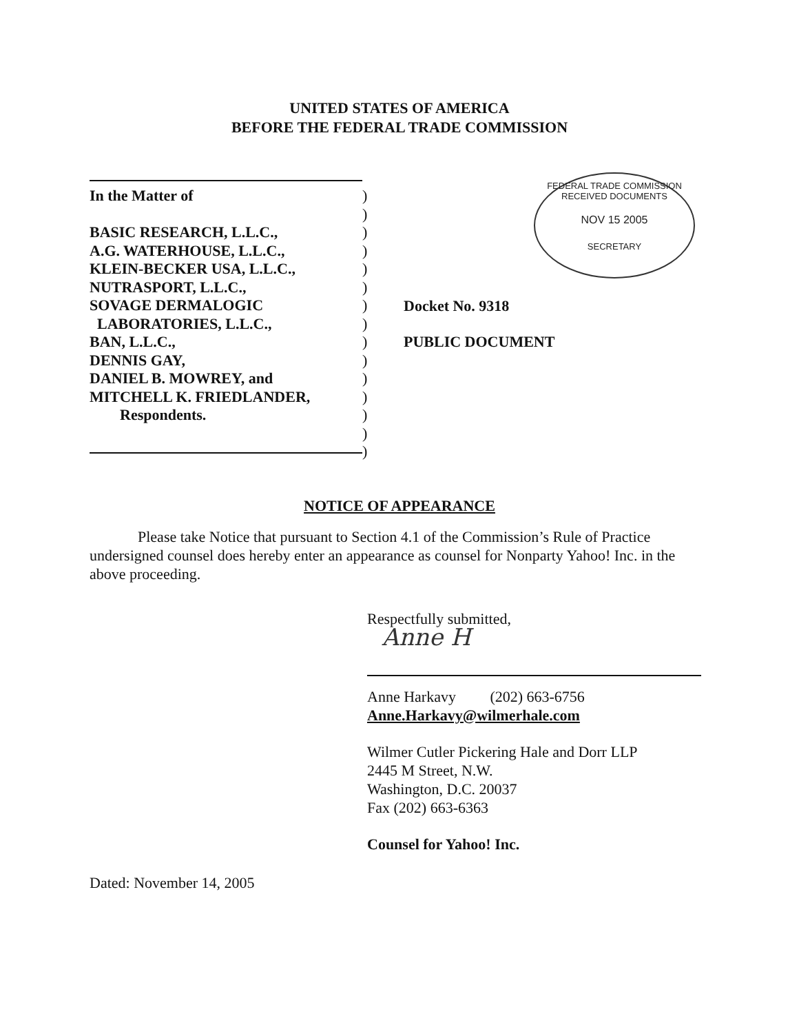UNITED STATES OF AMERICA
BEFORE THE FEDERAL TRADE COMMISSION
FEDERAL TRADE COMMISSION
RECEIVED DOCUMENTS
NOV 15 2005
SECRETARY
In the Matter of
BASIC RESEARCH, L.L.C.,
A.G. WATERHOUSE, L.L.C.,
KLEIN-BECKER USA, L.L.C.,
NUTRASPORT, L.L.C.,
SOVAGE DERMALOGIC
LABORATORIES, L.L.C.,
BAN, L.L.C.,
DENNIS GAY,
DANIEL B. MOWREY, and
MITCHELL K. FRIEDLANDER,
Respondents.
)
)
)
)
)
)
)
)
)
)
)
)
)
)
)
Docket No. 9318
PUBLIC DOCUMENT
NOTICE OF APPEARANCE
Please take Notice that pursuant to Section 4.1 of the Commission’s Rule of Practice undersigned counsel does hereby enter an appearance as counsel for Nonparty Yahoo! Inc. in the above proceeding.
Respectfully submitted,
Anne H
Anne Harkavy (202) 663-6756
Anne.Harkavy@wilmerhale.com
Wilmer Cutler Pickering Hale and Dorr LLP
2445 M Street, N.W.
Washington, D.C. 20037
Fax (202) 663-6363
Counsel for Yahoo! Inc.
Dated: November 14, 2005